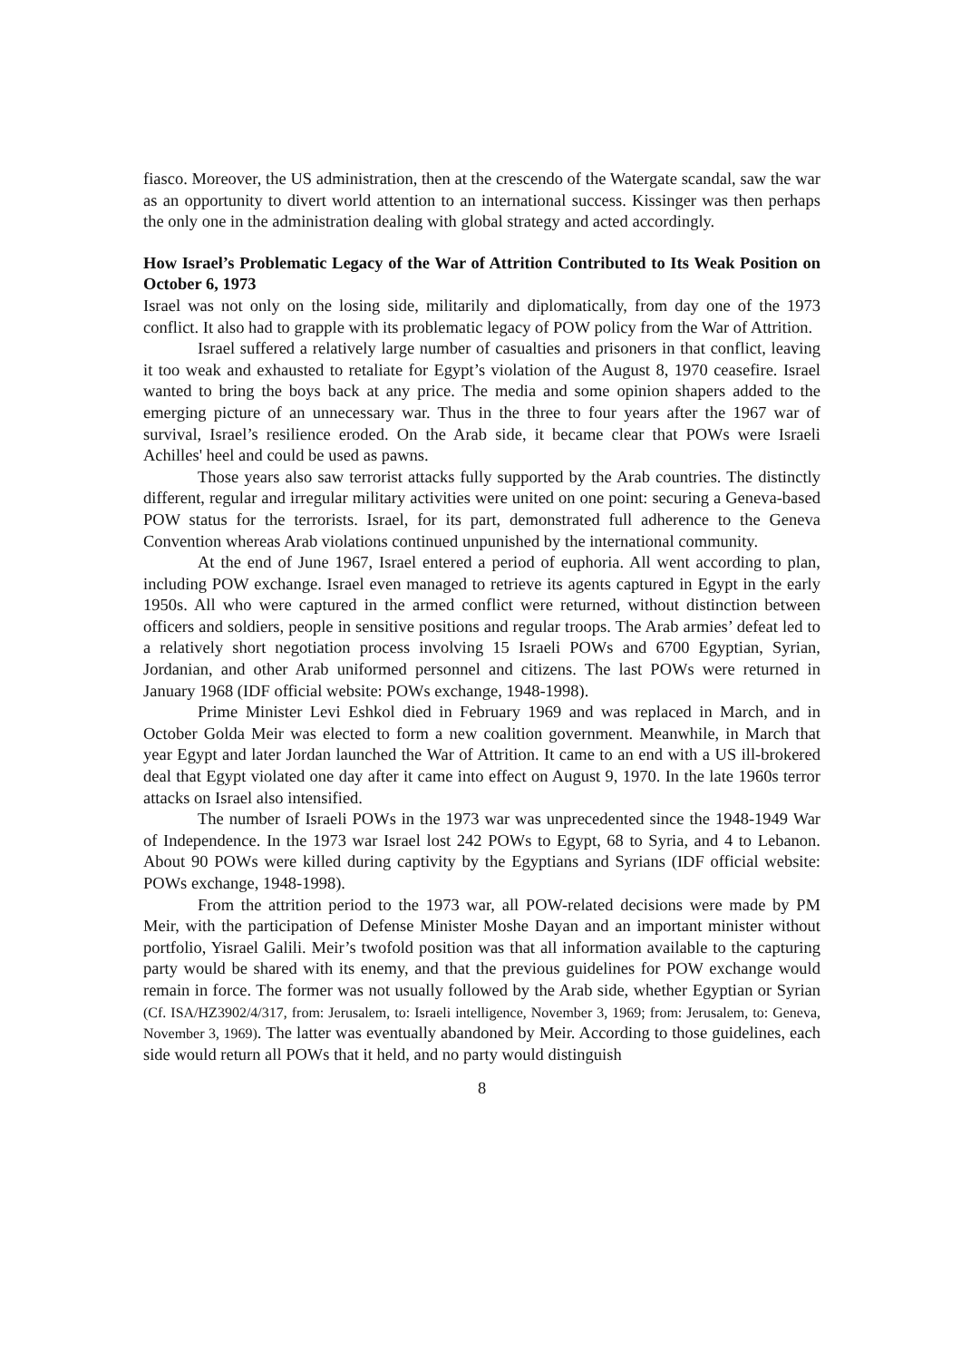fiasco. Moreover, the US administration, then at the crescendo of the Watergate scandal, saw the war as an opportunity to divert world attention to an international success. Kissinger was then perhaps the only one in the administration dealing with global strategy and acted accordingly.
How Israel’s Problematic Legacy of the War of Attrition Contributed to Its Weak Position on October 6, 1973
Israel was not only on the losing side, militarily and diplomatically, from day one of the 1973 conflict. It also had to grapple with its problematic legacy of POW policy from the War of Attrition.
Israel suffered a relatively large number of casualties and prisoners in that conflict, leaving it too weak and exhausted to retaliate for Egypt’s violation of the August 8, 1970 ceasefire. Israel wanted to bring the boys back at any price. The media and some opinion shapers added to the emerging picture of an unnecessary war. Thus in the three to four years after the 1967 war of survival, Israel’s resilience eroded. On the Arab side, it became clear that POWs were Israeli Achilles' heel and could be used as pawns.
Those years also saw terrorist attacks fully supported by the Arab countries. The distinctly different, regular and irregular military activities were united on one point: securing a Geneva-based POW status for the terrorists. Israel, for its part, demonstrated full adherence to the Geneva Convention whereas Arab violations continued unpunished by the international community.
At the end of June 1967, Israel entered a period of euphoria. All went according to plan, including POW exchange. Israel even managed to retrieve its agents captured in Egypt in the early 1950s. All who were captured in the armed conflict were returned, without distinction between officers and soldiers, people in sensitive positions and regular troops. The Arab armies’ defeat led to a relatively short negotiation process involving 15 Israeli POWs and 6700 Egyptian, Syrian, Jordanian, and other Arab uniformed personnel and citizens. The last POWs were returned in January 1968 (IDF official website: POWs exchange, 1948-1998).
Prime Minister Levi Eshkol died in February 1969 and was replaced in March, and in October Golda Meir was elected to form a new coalition government. Meanwhile, in March that year Egypt and later Jordan launched the War of Attrition. It came to an end with a US ill-brokered deal that Egypt violated one day after it came into effect on August 9, 1970. In the late 1960s terror attacks on Israel also intensified.
The number of Israeli POWs in the 1973 war was unprecedented since the 1948-1949 War of Independence. In the 1973 war Israel lost 242 POWs to Egypt, 68 to Syria, and 4 to Lebanon. About 90 POWs were killed during captivity by the Egyptians and Syrians (IDF official website: POWs exchange, 1948-1998).
From the attrition period to the 1973 war, all POW-related decisions were made by PM Meir, with the participation of Defense Minister Moshe Dayan and an important minister without portfolio, Yisrael Galili. Meir’s twofold position was that all information available to the capturing party would be shared with its enemy, and that the previous guidelines for POW exchange would remain in force. The former was not usually followed by the Arab side, whether Egyptian or Syrian (Cf. ISA/HZ3902/4/317, from: Jerusalem, to: Israeli intelligence, November 3, 1969; from: Jerusalem, to: Geneva, November 3, 1969). The latter was eventually abandoned by Meir. According to those guidelines, each side would return all POWs that it held, and no party would distinguish
8